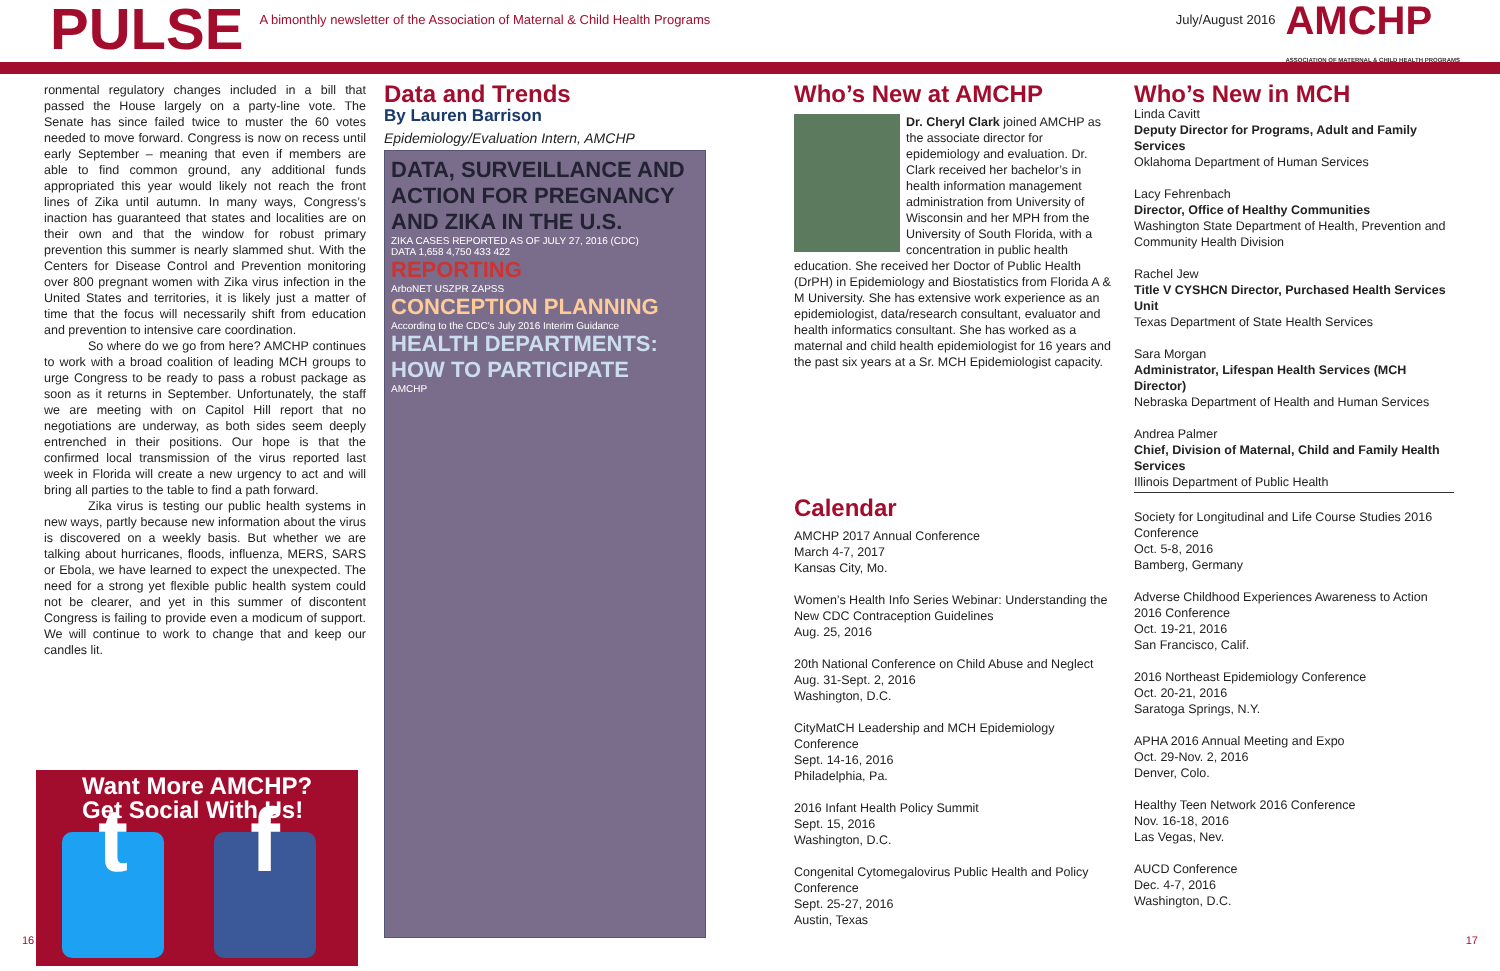PULSE
A bimonthly newsletter of the Association of Maternal & Child Health Programs
July/August 2016
AMCHP
ASSOCIATION OF MATERNAL & CHILD HEALTH PROGRAMS
ronmental regulatory changes included in a bill that passed the House largely on a party-line vote. The Senate has since failed twice to muster the 60 votes needed to move forward. Congress is now on recess until early September – meaning that even if members are able to find common ground, any additional funds appropriated this year would likely not reach the front lines of Zika until autumn. In many ways, Congress’s inaction has guaranteed that states and localities are on their own and that the window for robust primary prevention this summer is nearly slammed shut. With the Centers for Disease Control and Prevention monitoring over 800 pregnant women with Zika virus infection in the United States and territories, it is likely just a matter of time that the focus will necessarily shift from education and prevention to intensive care coordination.
So where do we go from here? AMCHP continues to work with a broad coalition of leading MCH groups to urge Congress to be ready to pass a robust package as soon as it returns in September. Unfortunately, the staff we are meeting with on Capitol Hill report that no negotiations are underway, as both sides seem deeply entrenched in their positions. Our hope is that the confirmed local transmission of the virus reported last week in Florida will create a new urgency to act and will bring all parties to the table to find a path forward.
Zika virus is testing our public health systems in new ways, partly because new information about the virus is discovered on a weekly basis. But whether we are talking about hurricanes, floods, influenza, MERS, SARS or Ebola, we have learned to expect the unexpected. The need for a strong yet flexible public health system could not be clearer, and yet in this summer of discontent Congress is failing to provide even a modicum of support. We will continue to work to change that and keep our candles lit.
Want More AMCHP?
Get Social With Us!
t f
Data and Trends
By Lauren Barrison
Epidemiology/Evaluation Intern, AMCHP
DATA, SURVEILLANCE AND ACTION FOR PREGNANCY AND ZIKA IN THE U.S.
ZIKA CASES REPORTED AS OF JULY 27, 2016 (CDC)
DATA 1,658 4,750 433 422
REPORTING
ArboNET USZPR ZAPSS
CONCEPTION PLANNING
According to the CDC's July 2016 Interim Guidance
HEALTH DEPARTMENTS: HOW TO PARTICIPATE
AMCHP
Who’s New at AMCHP
Dr. Cheryl Clark joined AMCHP as the associate director for epidemiology and evaluation. Dr. Clark received her bachelor’s in health information management administration from University of Wisconsin and her MPH from the University of South Florida, with a concentration in public health education. She received her Doctor of Public Health (DrPH) in Epidemiology and Biostatistics from Florida A & M University. She has extensive work experience as an epidemiologist, data/research consultant, evaluator and health informatics consultant. She has worked as a maternal and child health epidemiologist for 16 years and the past six years at a Sr. MCH Epidemiologist capacity.
Calendar
AMCHP 2017 Annual Conference
March 4-7, 2017
Kansas City, Mo.
Women’s Health Info Series Webinar: Understanding the New CDC Contraception Guidelines
Aug. 25, 2016
20th National Conference on Child Abuse and Neglect
Aug. 31-Sept. 2, 2016
Washington, D.C.
CityMatCH Leadership and MCH Epidemiology Conference
Sept. 14-16, 2016
Philadelphia, Pa.
2016 Infant Health Policy Summit
Sept. 15, 2016
Washington, D.C.
Congenital Cytomegalovirus Public Health and Policy Conference
Sept. 25-27, 2016
Austin, Texas
Who’s New in MCH
Linda Cavitt
Deputy Director for Programs, Adult and Family Services
Oklahoma Department of Human Services
Lacy Fehrenbach
Director, Office of Healthy Communities
Washington State Department of Health, Prevention and Community Health Division
Rachel Jew
Title V CYSHCN Director, Purchased Health Services Unit
Texas Department of State Health Services
Sara Morgan
Administrator, Lifespan Health Services (MCH Director)
Nebraska Department of Health and Human Services
Andrea Palmer
Chief, Division of Maternal, Child and Family Health Services
Illinois Department of Public Health
Society for Longitudinal and Life Course Studies 2016 Conference
Oct. 5-8, 2016
Bamberg, Germany
Adverse Childhood Experiences Awareness to Action 2016 Conference
Oct. 19-21, 2016
San Francisco, Calif.
2016 Northeast Epidemiology Conference
Oct. 20-21, 2016
Saratoga Springs, N.Y.
APHA 2016 Annual Meeting and Expo
Oct. 29-Nov. 2, 2016
Denver, Colo.
Healthy Teen Network 2016 Conference
Nov. 16-18, 2016
Las Vegas, Nev.
AUCD Conference
Dec. 4-7, 2016
Washington, D.C.
16 17